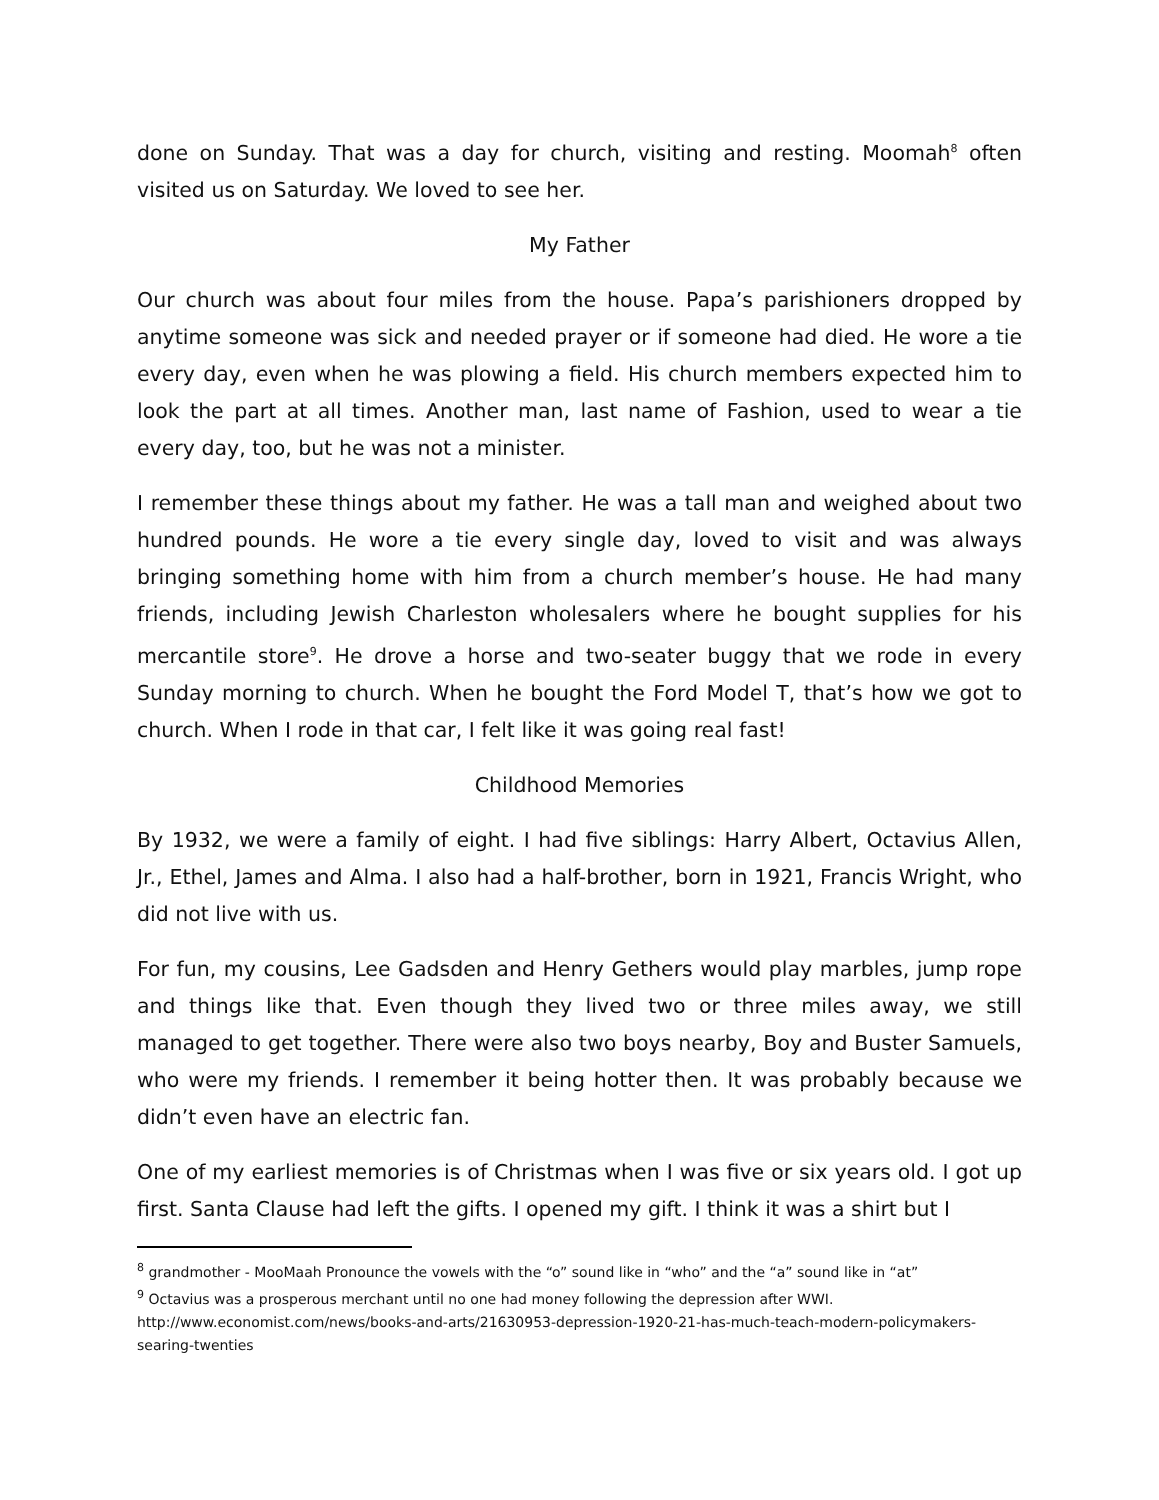done on Sunday. That was a day for church, visiting and resting. Moomah<sup>8</sup> often visited us on Saturday. We loved to see her.
My Father
Our church was about four miles from the house. Papa’s parishioners dropped by anytime someone was sick and needed prayer or if someone had died. He wore a tie every day, even when he was plowing a field. His church members expected him to look the part at all times. Another man, last name of Fashion, used to wear a tie every day, too, but he was not a minister.
I remember these things about my father. He was a tall man and weighed about two hundred pounds. He wore a tie every single day, loved to visit and was always bringing something home with him from a church member’s house. He had many friends, including Jewish Charleston wholesalers where he bought supplies for his mercantile store<sup>9</sup>. He drove a horse and two-seater buggy that we rode in every Sunday morning to church. When he bought the Ford Model T, that’s how we got to church. When I rode in that car, I felt like it was going real fast!
Childhood Memories
By 1932, we were a family of eight. I had five siblings: Harry Albert, Octavius Allen, Jr., Ethel, James and Alma. I also had a half-brother, born in 1921, Francis Wright, who did not live with us.
For fun, my cousins, Lee Gadsden and Henry Gethers would play marbles, jump rope and things like that. Even though they lived two or three miles away, we still managed to get together. There were also two boys nearby, Boy and Buster Samuels, who were my friends. I remember it being hotter then. It was probably because we didn’t even have an electric fan.
One of my earliest memories is of Christmas when I was five or six years old. I got up first. Santa Clause had left the gifts. I opened my gift. I think it was a shirt but I
<sup>8</sup> grandmother - MooMaah Pronounce the vowels with the “o” sound like in “who” and the “a” sound like in “at”
<sup>9</sup> Octavius was a prosperous merchant until no one had money following the depression after WWI. http://www.economist.com/news/books-and-arts/21630953-depression-1920-21-has-much-teach-modern-policymakers-searing-twenties